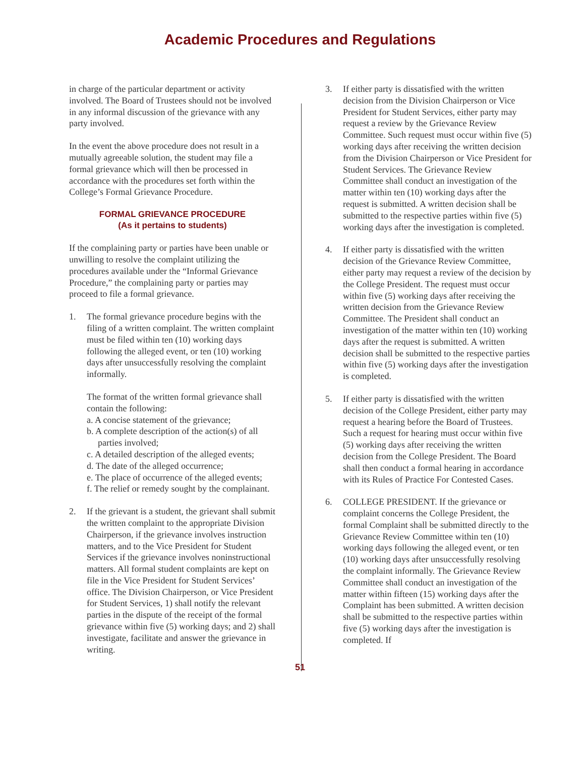Academic Procedures and Regulations
in charge of the particular department or activity involved. The Board of Trustees should not be involved in any informal discussion of the grievance with any party involved.
In the event the above procedure does not result in a mutually agreeable solution, the student may file a formal grievance which will then be processed in accordance with the procedures set forth within the College’s Formal Grievance Procedure.
FORMAL GRIEVANCE PROCEDURE
(As it pertains to students)
If the complaining party or parties have been unable or unwilling to resolve the complaint utilizing the procedures available under the “Informal Grievance Procedure,” the complaining party or parties may proceed to file a formal grievance.
1. The formal grievance procedure begins with the filing of a written complaint. The written complaint must be filed within ten (10) working days following the alleged event, or ten (10) working days after unsuccessfully resolving the complaint informally.
The format of the written formal grievance shall contain the following:
a. A concise statement of the grievance;
b. A complete description of the action(s) of all parties involved;
c. A detailed description of the alleged events;
d. The date of the alleged occurrence;
e. The place of occurrence of the alleged events;
f. The relief or remedy sought by the complainant.
2. If the grievant is a student, the grievant shall submit the written complaint to the appropriate Division Chairperson, if the grievance involves instruction matters, and to the Vice President for Student Services if the grievance involves noninstructional matters. All formal student complaints are kept on file in the Vice President for Student Services’ office. The Division Chairperson, or Vice President for Student Services, 1) shall notify the relevant parties in the dispute of the receipt of the formal grievance within five (5) working days; and 2) shall investigate, facilitate and answer the grievance in writing.
3. If either party is dissatisfied with the written decision from the Division Chairperson or Vice President for Student Services, either party may request a review by the Grievance Review Committee. Such request must occur within five (5) working days after receiving the written decision from the Division Chairperson or Vice President for Student Services. The Grievance Review Committee shall conduct an investigation of the matter within ten (10) working days after the request is submitted. A written decision shall be submitted to the respective parties within five (5) working days after the investigation is completed.
4. If either party is dissatisfied with the written decision of the Grievance Review Committee, either party may request a review of the decision by the College President. The request must occur within five (5) working days after receiving the written decision from the Grievance Review Committee. The President shall conduct an investigation of the matter within ten (10) working days after the request is submitted. A written decision shall be submitted to the respective parties within five (5) working days after the investigation is completed.
5. If either party is dissatisfied with the written decision of the College President, either party may request a hearing before the Board of Trustees. Such a request for hearing must occur within five (5) working days after receiving the written decision from the College President. The Board shall then conduct a formal hearing in accordance with its Rules of Practice For Contested Cases.
6. COLLEGE PRESIDENT. If the grievance or complaint concerns the College President, the formal Complaint shall be submitted directly to the Grievance Review Committee within ten (10) working days following the alleged event, or ten (10) working days after unsuccessfully resolving the complaint informally. The Grievance Review Committee shall conduct an investigation of the matter within fifteen (15) working days after the Complaint has been submitted. A written decision shall be submitted to the respective parties within five (5) working days after the investigation is completed. If
51